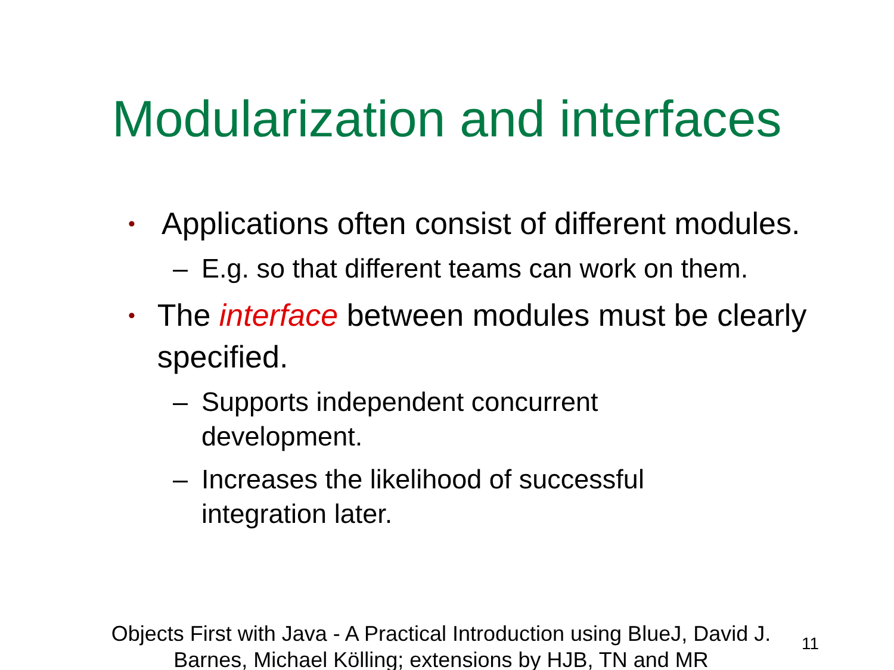Modularization and interfaces
• Applications often consist of different modules.
– E.g. so that different teams can work on them.
• The interface between modules must be clearly specified.
– Supports independent concurrent
development.
– Increases the likelihood of successful
integration later.
Objects First with Java - A Practical Introduction using BlueJ, David J. Barnes, Michael Kölling; extensions by HJB, TN and MR
11